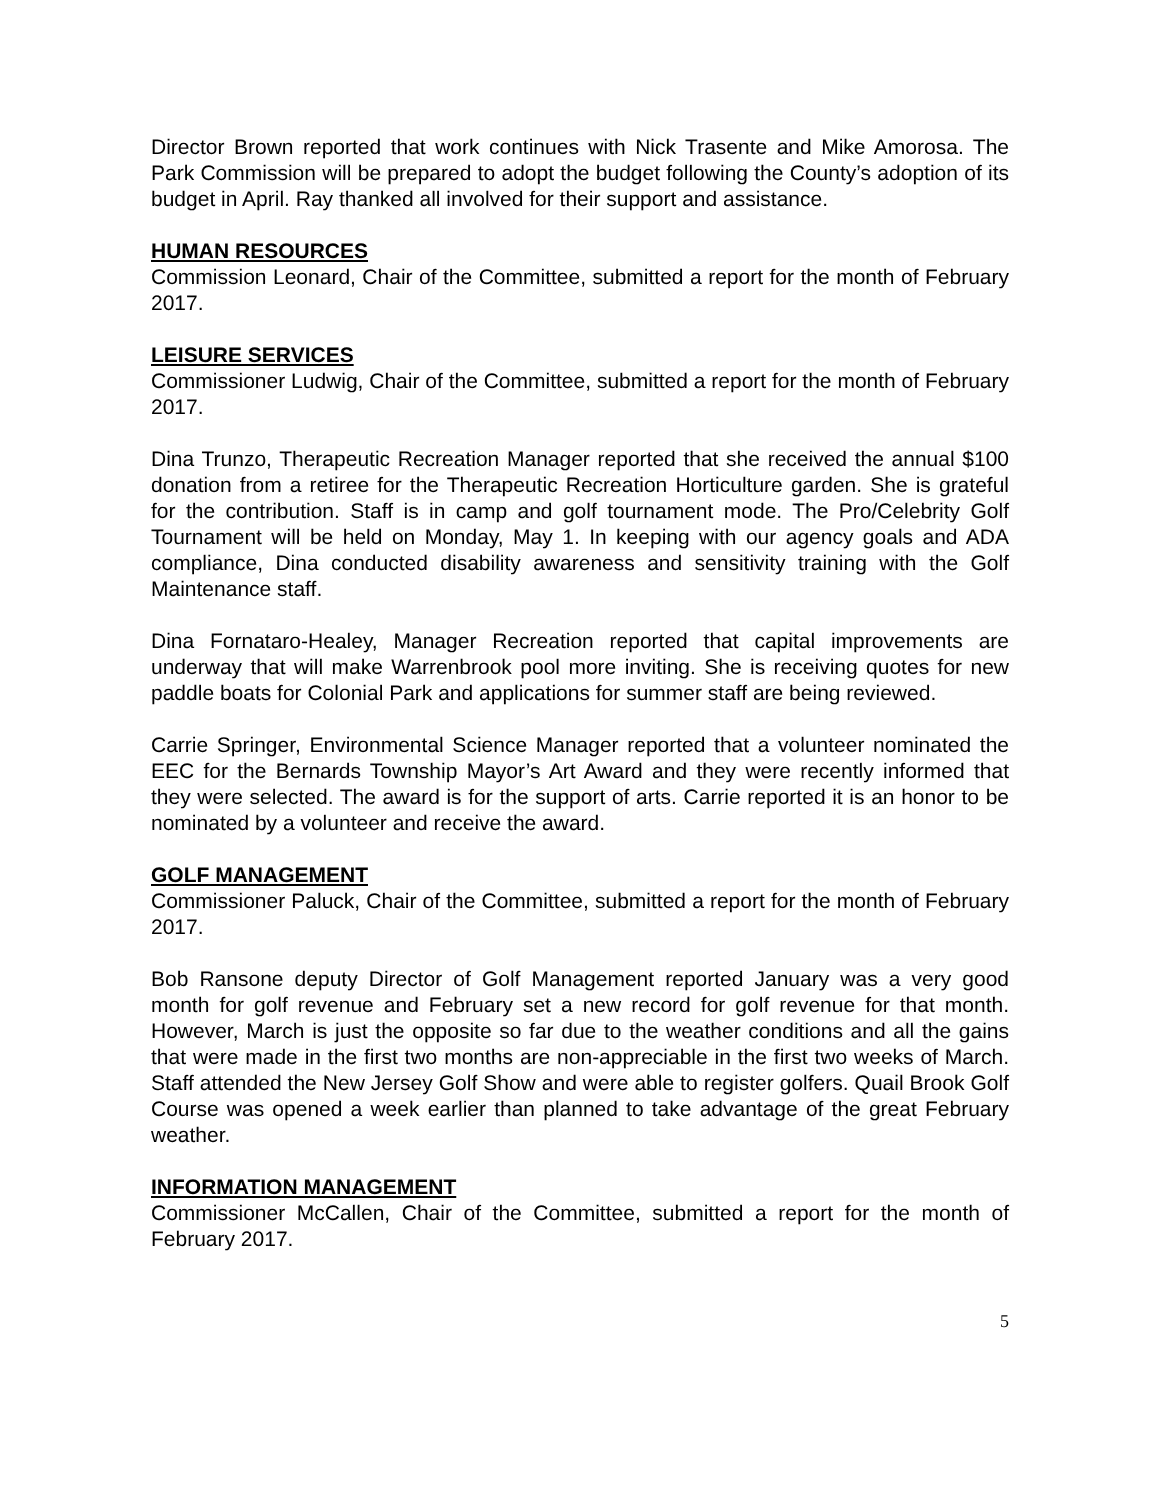Director Brown reported that work continues with Nick Trasente and Mike Amorosa. The Park Commission will be prepared to adopt the budget following the County’s adoption of its budget in April. Ray thanked all involved for their support and assistance.
HUMAN RESOURCES
Commission Leonard, Chair of the Committee, submitted a report for the month of February 2017.
LEISURE SERVICES
Commissioner Ludwig, Chair of the Committee, submitted a report for the month of February 2017.
Dina Trunzo, Therapeutic Recreation Manager reported that she received the annual $100 donation from a retiree for the Therapeutic Recreation Horticulture garden. She is grateful for the contribution. Staff is in camp and golf tournament mode. The Pro/Celebrity Golf Tournament will be held on Monday, May 1. In keeping with our agency goals and ADA compliance, Dina conducted disability awareness and sensitivity training with the Golf Maintenance staff.
Dina Fornataro-Healey, Manager Recreation reported that capital improvements are underway that will make Warrenbrook pool more inviting. She is receiving quotes for new paddle boats for Colonial Park and applications for summer staff are being reviewed.
Carrie Springer, Environmental Science Manager reported that a volunteer nominated the EEC for the Bernards Township Mayor’s Art Award and they were recently informed that they were selected. The award is for the support of arts. Carrie reported it is an honor to be nominated by a volunteer and receive the award.
GOLF MANAGEMENT
Commissioner Paluck, Chair of the Committee, submitted a report for the month of February 2017.
Bob Ransone deputy Director of Golf Management reported January was a very good month for golf revenue and February set a new record for golf revenue for that month. However, March is just the opposite so far due to the weather conditions and all the gains that were made in the first two months are non-appreciable in the first two weeks of March. Staff attended the New Jersey Golf Show and were able to register golfers. Quail Brook Golf Course was opened a week earlier than planned to take advantage of the great February weather.
INFORMATION MANAGEMENT
Commissioner McCallen, Chair of the Committee, submitted a report for the month of February 2017.
5